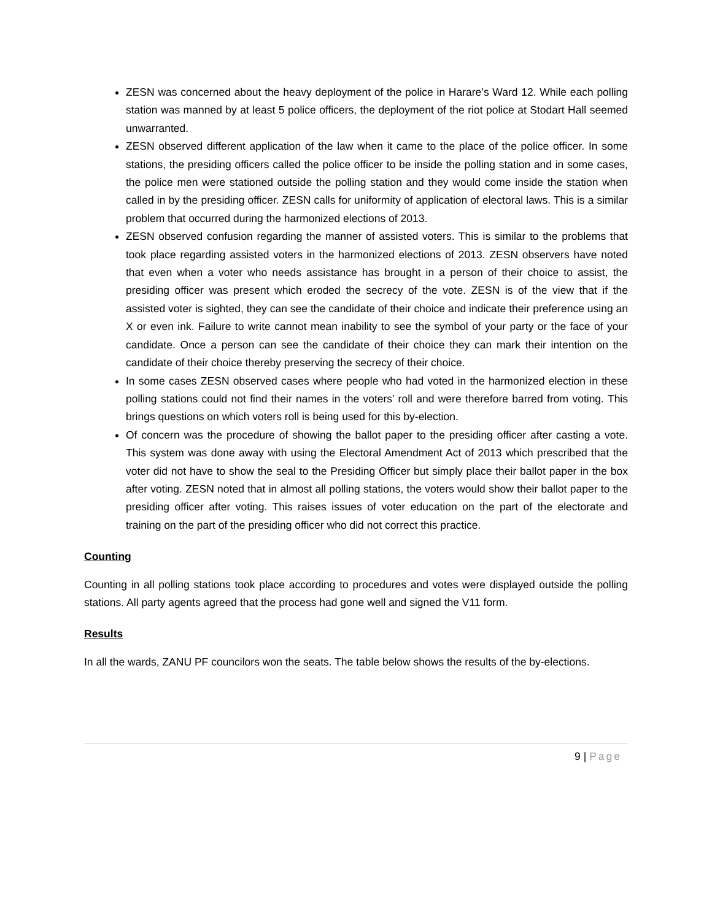ZESN was concerned about the heavy deployment of the police in Harare’s Ward 12. While each polling station was manned by at least 5 police officers, the deployment of the riot police at Stodart Hall seemed unwarranted.
ZESN observed different application of the law when it came to the place of the police officer. In some stations, the presiding officers called the police officer to be inside the polling station and in some cases, the police men were stationed outside the polling station and they would come inside the station when called in by the presiding officer. ZESN calls for uniformity of application of electoral laws. This is a similar problem that occurred during the harmonized elections of 2013.
ZESN observed confusion regarding the manner of assisted voters. This is similar to the problems that took place regarding assisted voters in the harmonized elections of 2013. ZESN observers have noted that even when a voter who needs assistance has brought in a person of their choice to assist, the presiding officer was present which eroded the secrecy of the vote. ZESN is of the view that if the assisted voter is sighted, they can see the candidate of their choice and indicate their preference using an X or even ink. Failure to write cannot mean inability to see the symbol of your party or the face of your candidate. Once a person can see the candidate of their choice they can mark their intention on the candidate of their choice thereby preserving the secrecy of their choice.
In some cases ZESN observed cases where people who had voted in the harmonized election in these polling stations could not find their names in the voters’ roll and were therefore barred from voting. This brings questions on which voters roll is being used for this by-election.
Of concern was the procedure of showing the ballot paper to the presiding officer after casting a vote. This system was done away with using the Electoral Amendment Act of 2013 which prescribed that the voter did not have to show the seal to the Presiding Officer but simply place their ballot paper in the box after voting. ZESN noted that in almost all polling stations, the voters would show their ballot paper to the presiding officer after voting. This raises issues of voter education on the part of the electorate and training on the part of the presiding officer who did not correct this practice.
Counting
Counting in all polling stations took place according to procedures and votes were displayed outside the polling stations. All party agents agreed that the process had gone well and signed the V11 form.
Results
In all the wards, ZANU PF councilors won the seats. The table below shows the results of the by-elections.
9 | Page